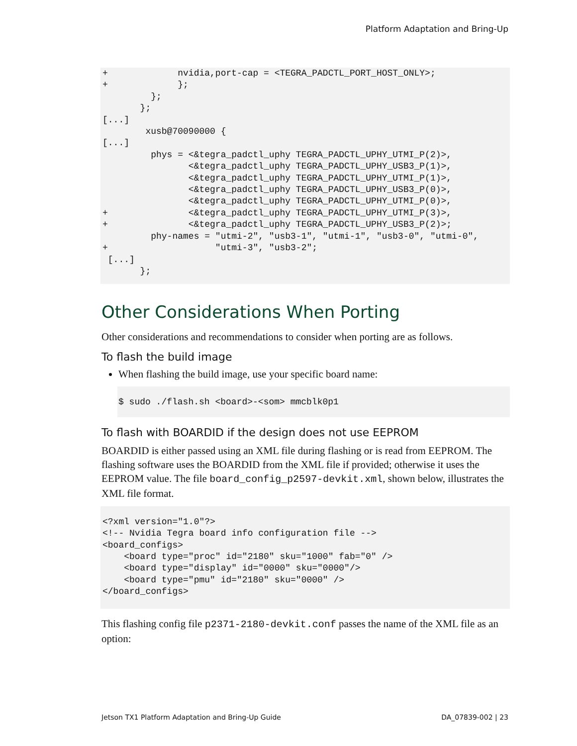Platform Adaptation and Bring-Up
+             nvidia,port-cap = <TEGRA_PADCTL_PORT_HOST_ONLY>;
+             };
         };
       };
[...]
        xusb@70090000 {
[...]
         phys = <&tegra_padctl_uphy TEGRA_PADCTL_UPHY_UTMI_P(2)>,
                <&tegra_padctl_uphy TEGRA_PADCTL_UPHY_USB3_P(1)>,
                <&tegra_padctl_uphy TEGRA_PADCTL_UPHY_UTMI_P(1)>,
                <&tegra_padctl_uphy TEGRA_PADCTL_UPHY_USB3_P(0)>,
                <&tegra_padctl_uphy TEGRA_PADCTL_UPHY_UTMI_P(0)>,
+               <&tegra_padctl_uphy TEGRA_PADCTL_UPHY_UTMI_P(3)>,
+               <&tegra_padctl_uphy TEGRA_PADCTL_UPHY_USB3_P(2)>;
         phy-names = "utmi-2", "usb3-1", "utmi-1", "usb3-0", "utmi-0",
+                    "utmi-3", "usb3-2";
 [...]
       };
Other Considerations When Porting
Other considerations and recommendations to consider when porting are as follows.
To flash the build image
When flashing the build image, use your specific board name:
$ sudo ./flash.sh <board>-<som> mmcblk0p1
To flash with BOARDID if the design does not use EEPROM
BOARDID is either passed using an XML file during flashing or is read from EEPROM. The flashing software uses the BOARDID from the XML file if provided; otherwise it uses the EEPROM value. The file board_config_p2597-devkit.xml, shown below, illustrates the XML file format.
<?xml version="1.0"?>
<!-- Nvidia Tegra board info configuration file -->
<board_configs>
    <board type="proc" id="2180" sku="1000" fab="0" />
    <board type="display" id="0000" sku="0000"/>
    <board type="pmu" id="2180" sku="0000" />
</board_configs>
This flashing config file p2371-2180-devkit.conf passes the name of the XML file as an option:
Jetson TX1 Platform Adaptation and Bring-Up Guide DA_07839-002 | 23